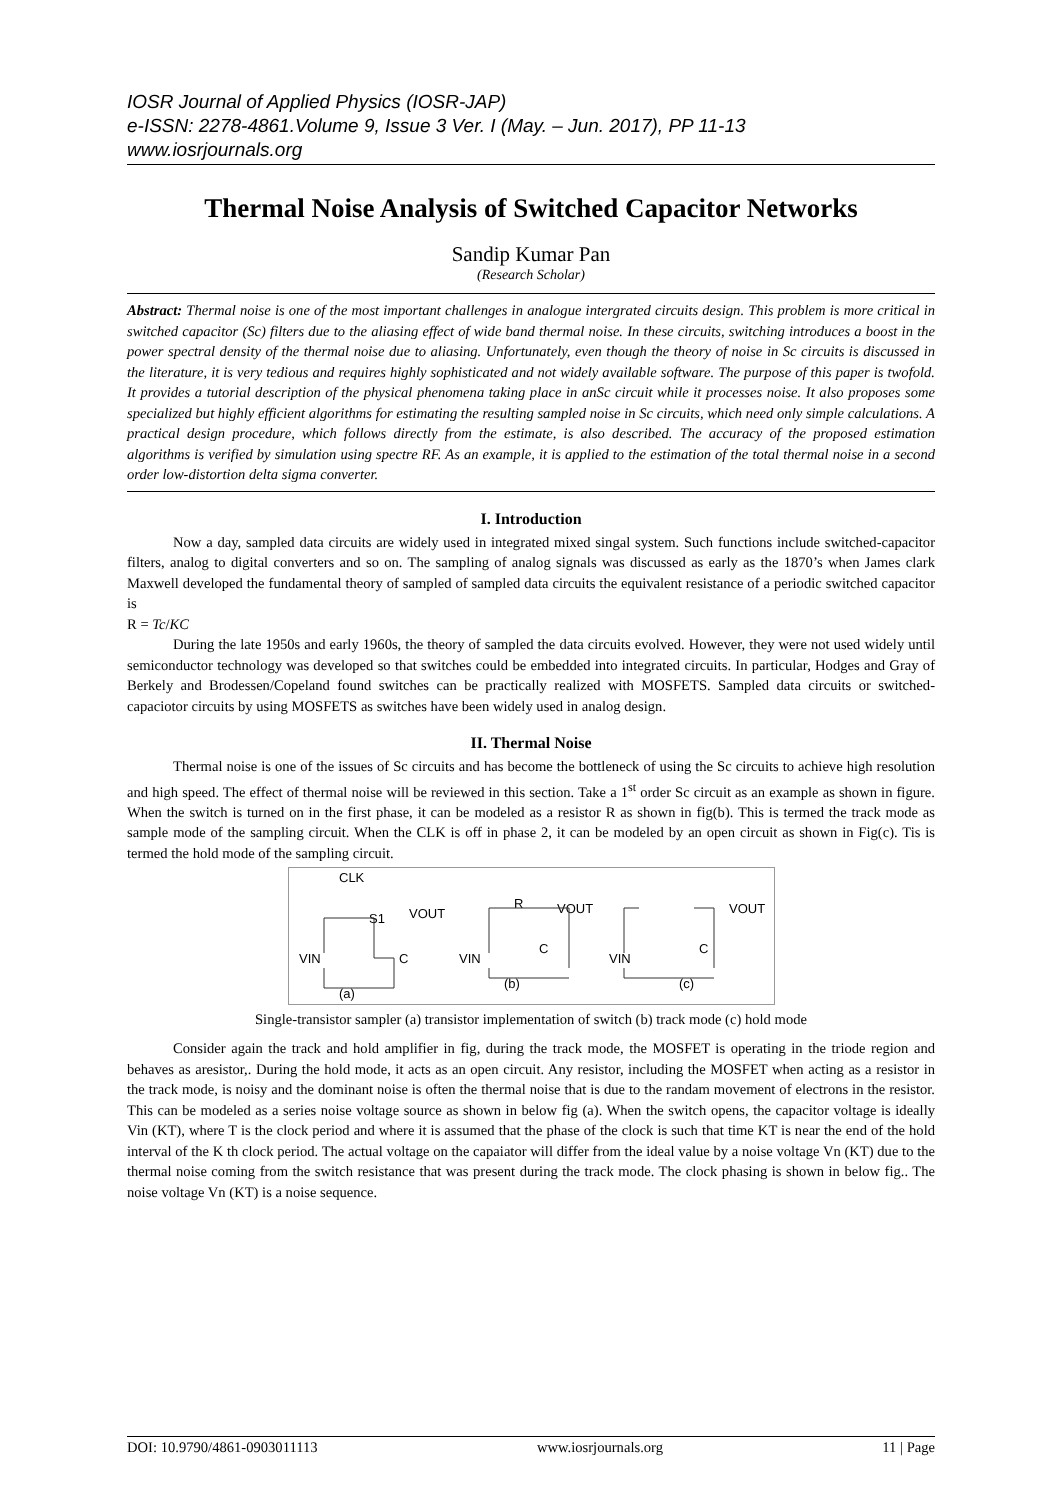IOSR Journal of Applied Physics (IOSR-JAP)
e-ISSN: 2278-4861.Volume 9, Issue 3 Ver. I (May. – Jun. 2017), PP 11-13
www.iosrjournals.org
Thermal Noise Analysis of Switched Capacitor Networks
Sandip Kumar Pan
(Research Scholar)
Abstract: Thermal noise is one of the most important challenges in analogue intergrated circuits design. This problem is more critical in switched capacitor (Sc) filters due to the aliasing effect of wide band thermal noise. In these circuits, switching introduces a boost in the power spectral density of the thermal noise due to aliasing. Unfortunately, even though the theory of noise in Sc circuits is discussed in the literature, it is very tedious and requires highly sophisticated and not widely available software. The purpose of this paper is twofold. It provides a tutorial description of the physical phenomena taking place in anSc circuit while it processes noise. It also proposes some specialized but highly efficient algorithms for estimating the resulting sampled noise in Sc circuits, which need only simple calculations. A practical design procedure, which follows directly from the estimate, is also described. The accuracy of the proposed estimation algorithms is verified by simulation using spectre RF. As an example, it is applied to the estimation of the total thermal noise in a second order low-distortion delta sigma converter.
I. Introduction
Now a day, sampled data circuits are widely used in integrated mixed singal system. Such functions include switched-capacitor filters, analog to digital converters and so on. The sampling of analog signals was discussed as early as the 1870’s when James clark Maxwell developed the fundamental theory of sampled of sampled data circuits the equivalent resistance of a periodic switched capacitor is
R = Tc/KC
During the late 1950s and early 1960s, the theory of sampled the data circuits evolved. However, they were not used widely until semiconductor technology was developed so that switches could be embedded into integrated circuits. In particular, Hodges and Gray of Berkely and Brodessen/Copeland found switches can be practically realized with MOSFETS. Sampled data circuits or switched-capaciotor circuits by using MOSFETS as switches have been widely used in analog design.
II. Thermal Noise
Thermal noise is one of the issues of Sc circuits and has become the bottleneck of using the Sc circuits to achieve high resolution and high speed. The effect of thermal noise will be reviewed in this section. Take a 1<sup>st</sup> order Sc circuit as an example as shown in figure. When the switch is turned on in the first phase, it can be modeled as a resistor R as shown in fig(b). This is termed the track mode as sample mode of the sampling circuit. When the CLK is off in phase 2, it can be modeled by an open circuit as shown in Fig(c). Tis is termed the hold mode of the sampling circuit.
CLK
S1
VOUT
VIN
C
(a)
R
VOUT
VIN
C
(b)
VOUT
VIN
C
(c)
Single-transistor sampler (a) transistor implementation of switch (b) track mode (c) hold mode
Consider again the track and hold amplifier in fig, during the track mode, the MOSFET is operating in the triode region and behaves as aresistor,. During the hold mode, it acts as an open circuit. Any resistor, including the MOSFET when acting as a resistor in the track mode, is noisy and the dominant noise is often the thermal noise that is due to the randam movement of electrons in the resistor. This can be modeled as a series noise voltage source as shown in below fig (a). When the switch opens, the capacitor voltage is ideally Vin (KT), where T is the clock period and where it is assumed that the phase of the clock is such that time KT is near the end of the hold interval of the K th clock period. The actual voltage on the capaiator will differ from the ideal value by a noise voltage Vn (KT) due to the thermal noise coming from the switch resistance that was present during the track mode. The clock phasing is shown in below fig.. The noise voltage Vn (KT) is a noise sequence.
DOI: 10.9790/4861-0903011113 www.iosrjournals.org 11 | Page